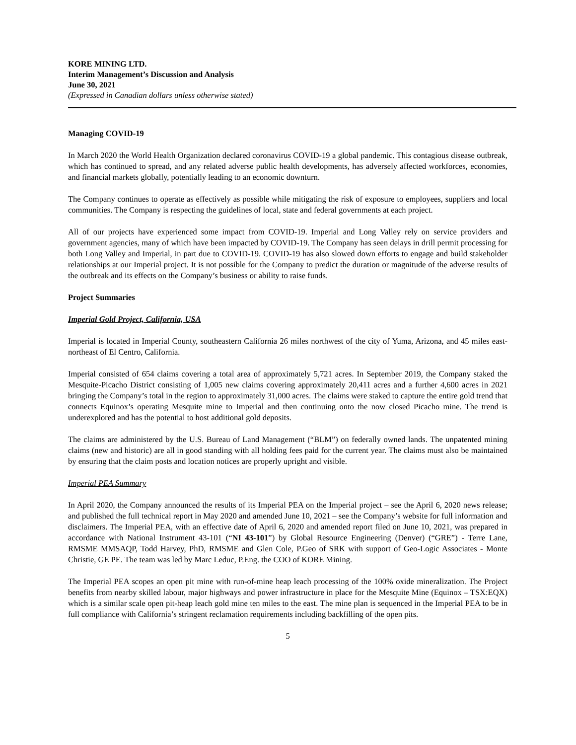KORE MINING LTD.
Interim Management’s Discussion and Analysis
June 30, 2021
(Expressed in Canadian dollars unless otherwise stated)
Managing COVID-19
In March 2020 the World Health Organization declared coronavirus COVID-19 a global pandemic. This contagious disease outbreak, which has continued to spread, and any related adverse public health developments, has adversely affected workforces, economies, and financial markets globally, potentially leading to an economic downturn.
The Company continues to operate as effectively as possible while mitigating the risk of exposure to employees, suppliers and local communities. The Company is respecting the guidelines of local, state and federal governments at each project.
All of our projects have experienced some impact from COVID-19. Imperial and Long Valley rely on service providers and government agencies, many of which have been impacted by COVID-19. The Company has seen delays in drill permit processing for both Long Valley and Imperial, in part due to COVID-19. COVID-19 has also slowed down efforts to engage and build stakeholder relationships at our Imperial project. It is not possible for the Company to predict the duration or magnitude of the adverse results of the outbreak and its effects on the Company’s business or ability to raise funds.
Project Summaries
Imperial Gold Project, California, USA
Imperial is located in Imperial County, southeastern California 26 miles northwest of the city of Yuma, Arizona, and 45 miles east-northeast of El Centro, California.
Imperial consisted of 654 claims covering a total area of approximately 5,721 acres. In September 2019, the Company staked the Mesquite-Picacho District consisting of 1,005 new claims covering approximately 20,411 acres and a further 4,600 acres in 2021 bringing the Company’s total in the region to approximately 31,000 acres. The claims were staked to capture the entire gold trend that connects Equinox’s operating Mesquite mine to Imperial and then continuing onto the now closed Picacho mine. The trend is underexplored and has the potential to host additional gold deposits.
The claims are administered by the U.S. Bureau of Land Management (“BLM”) on federally owned lands. The unpatented mining claims (new and historic) are all in good standing with all holding fees paid for the current year. The claims must also be maintained by ensuring that the claim posts and location notices are properly upright and visible.
Imperial PEA Summary
In April 2020, the Company announced the results of its Imperial PEA on the Imperial project – see the April 6, 2020 news release; and published the full technical report in May 2020 and amended June 10, 2021 – see the Company’s website for full information and disclaimers. The Imperial PEA, with an effective date of April 6, 2020 and amended report filed on June 10, 2021, was prepared in accordance with National Instrument 43-101 (“NI 43-101”) by Global Resource Engineering (Denver) (“GRE”) - Terre Lane, RMSME MMSAQP, Todd Harvey, PhD, RMSME and Glen Cole, P.Geo of SRK with support of Geo-Logic Associates - Monte Christie, GE PE. The team was led by Marc Leduc, P.Eng. the COO of KORE Mining.
The Imperial PEA scopes an open pit mine with run-of-mine heap leach processing of the 100% oxide mineralization. The Project benefits from nearby skilled labour, major highways and power infrastructure in place for the Mesquite Mine (Equinox – TSX:EQX) which is a similar scale open pit-heap leach gold mine ten miles to the east. The mine plan is sequenced in the Imperial PEA to be in full compliance with California’s stringent reclamation requirements including backfilling of the open pits.
5